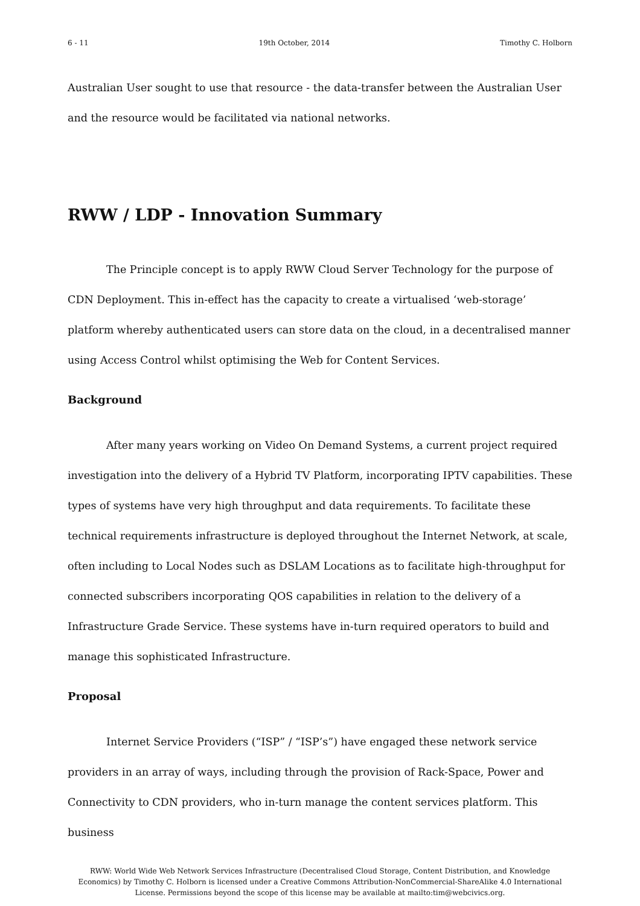6 - 11 19th October, 2014 Timothy C. Holborn
Australian User sought to use that resource - the data-transfer between the Australian User and the resource would be facilitated via national networks.
RWW / LDP - Innovation Summary
The Principle concept is to apply RWW Cloud Server Technology for the purpose of CDN Deployment. This in-effect has the capacity to create a virtualised ‘web-storage’ platform whereby authenticated users can store data on the cloud, in a decentralised manner using Access Control whilst optimising the Web for Content Services.
Background
After many years working on Video On Demand Systems, a current project required investigation into the delivery of a Hybrid TV Platform, incorporating IPTV capabilities. These types of systems have very high throughput and data requirements. To facilitate these technical requirements infrastructure is deployed throughout the Internet Network, at scale, often including to Local Nodes such as DSLAM Locations as to facilitate high-throughput for connected subscribers incorporating QOS capabilities in relation to the delivery of a Infrastructure Grade Service. These systems have in-turn required operators to build and manage this sophisticated Infrastructure.
Proposal
Internet Service Providers (“ISP” / “ISP’s”) have engaged these network service providers in an array of ways, including through the provision of Rack-Space, Power and Connectivity to CDN providers, who in-turn manage the content services platform. This business
RWW: World Wide Web Network Services Infrastructure (Decentralised Cloud Storage, Content Distribution, and Knowledge Economics) by Timothy C. Holborn is licensed under a Creative Commons Attribution-NonCommercial-ShareAlike 4.0 International License. Permissions beyond the scope of this license may be available at mailto:tim@webcivics.org.